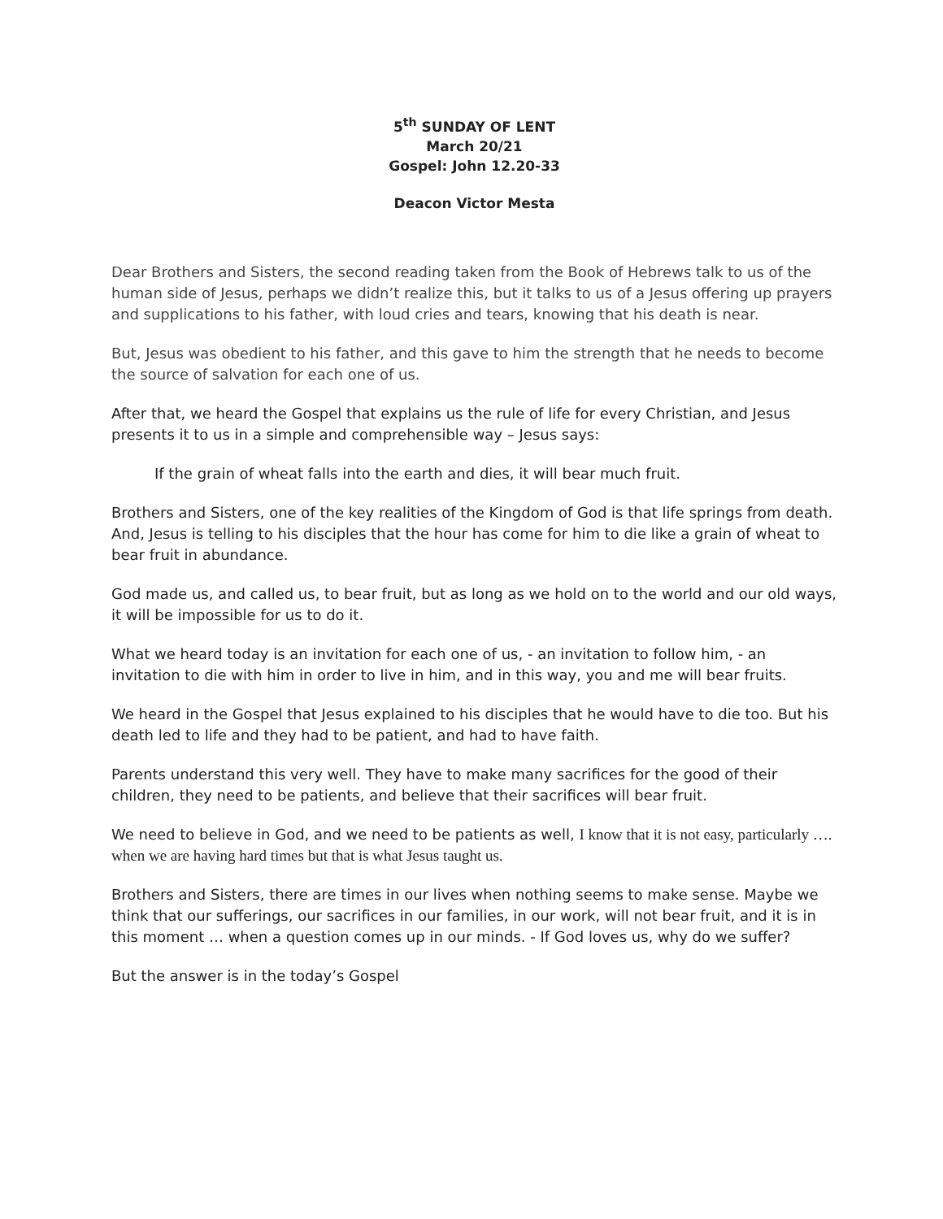5<sup>th</sup> SUNDAY OF LENT
March 20/21
Gospel: John 12.20-33
Deacon Victor Mesta
Dear Brothers and Sisters, the second reading taken from the Book of Hebrews talk to us of the human side of Jesus, perhaps we didn’t realize this, but it talks to us of a Jesus offering up prayers and supplications to his father, with loud cries and tears, knowing that his death is near.
But, Jesus was obedient to his father, and this gave to him the strength that he needs to become the source of salvation for each one of us.
After that, we heard the Gospel that explains us the rule of life for every Christian, and Jesus presents it to us in a simple and comprehensible way – Jesus says:
If the grain of wheat falls into the earth and dies, it will bear much fruit.
Brothers and Sisters, one of the key realities of the Kingdom of God is that life springs from death. And, Jesus is telling to his disciples that the hour has come for him to die like a grain of wheat to bear fruit in abundance.
God made us, and called us, to bear fruit, but as long as we hold on to the world and our old ways, it will be impossible for us to do it.
What we heard today is an invitation for each one of us, - an invitation to follow him, - an invitation to die with him in order to live in him, and in this way, you and me will bear fruits.
We heard in the Gospel that Jesus explained to his disciples that he would have to die too. But his death led to life and they had to be patient, and had to have faith.
Parents understand this very well. They have to make many sacrifices for the good of their children, they need to be patients, and believe that their sacrifices will bear fruit.
We need to believe in God, and we need to be patients as well, I know that it is not easy, particularly …. when we are having hard times but that is what Jesus taught us.
Brothers and Sisters, there are times in our lives when nothing seems to make sense. Maybe we think that our sufferings, our sacrifices in our families, in our work, will not bear fruit, and it is in this moment … when a question comes up in our minds. - If God loves us, why do we suffer?
But the answer is in the today’s Gospel